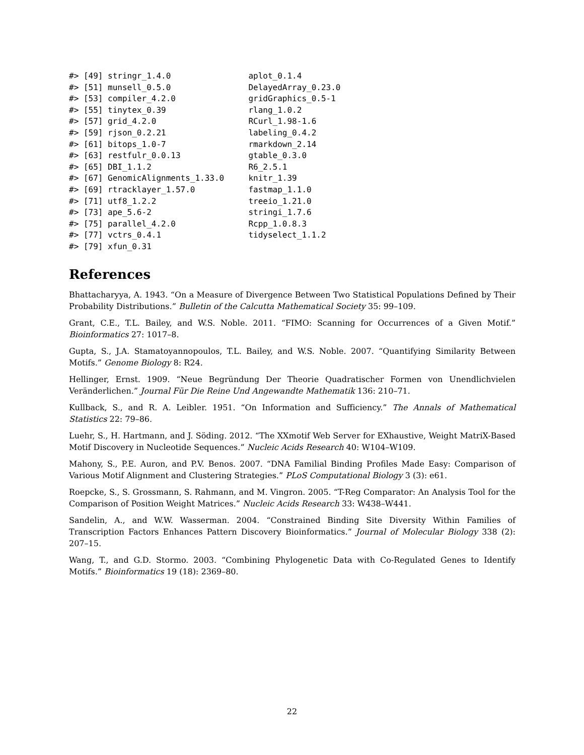#> [49] stringr_1.4.0                aplot_0.1.4
#> [51] munsell_0.5.0                DelayedArray_0.23.0
#> [53] compiler_4.2.0               gridGraphics_0.5-1
#> [55] tinytex_0.39                 rlang_1.0.2
#> [57] grid_4.2.0                   RCurl_1.98-1.6
#> [59] rjson_0.2.21                 labeling_0.4.2
#> [61] bitops_1.0-7                 rmarkdown_2.14
#> [63] restfulr_0.0.13              gtable_0.3.0
#> [65] DBI_1.1.2                    R6_2.5.1
#> [67] GenomicAlignments_1.33.0     knitr_1.39
#> [69] rtracklayer_1.57.0           fastmap_1.1.0
#> [71] utf8_1.2.2                   treeio_1.21.0
#> [73] ape_5.6-2                    stringi_1.7.6
#> [75] parallel_4.2.0               Rcpp_1.0.8.3
#> [77] vctrs_0.4.1                  tidyselect_1.1.2
#> [79] xfun_0.31
References
Bhattacharyya, A. 1943. “On a Measure of Divergence Between Two Statistical Populations Defined by Their Probability Distributions.” Bulletin of the Calcutta Mathematical Society 35: 99–109.
Grant, C.E., T.L. Bailey, and W.S. Noble. 2011. “FIMO: Scanning for Occurrences of a Given Motif.” Bioinformatics 27: 1017–8.
Gupta, S., J.A. Stamatoyannopoulos, T.L. Bailey, and W.S. Noble. 2007. “Quantifying Similarity Between Motifs.” Genome Biology 8: R24.
Hellinger, Ernst. 1909. “Neue Begründung Der Theorie Quadratischer Formen von Unendlichvielen Veränderlichen.” Journal Für Die Reine Und Angewandte Mathematik 136: 210–71.
Kullback, S., and R. A. Leibler. 1951. “On Information and Sufficiency.” The Annals of Mathematical Statistics 22: 79–86.
Luehr, S., H. Hartmann, and J. Söding. 2012. “The XXmotif Web Server for EXhaustive, Weight MatriX-Based Motif Discovery in Nucleotide Sequences.” Nucleic Acids Research 40: W104–W109.
Mahony, S., P.E. Auron, and P.V. Benos. 2007. “DNA Familial Binding Profiles Made Easy: Comparison of Various Motif Alignment and Clustering Strategies.” PLoS Computational Biology 3 (3): e61.
Roepcke, S., S. Grossmann, S. Rahmann, and M. Vingron. 2005. “T-Reg Comparator: An Analysis Tool for the Comparison of Position Weight Matrices.” Nucleic Acids Research 33: W438–W441.
Sandelin, A., and W.W. Wasserman. 2004. “Constrained Binding Site Diversity Within Families of Transcription Factors Enhances Pattern Discovery Bioinformatics.” Journal of Molecular Biology 338 (2): 207–15.
Wang, T., and G.D. Stormo. 2003. “Combining Phylogenetic Data with Co-Regulated Genes to Identify Motifs.” Bioinformatics 19 (18): 2369–80.
22